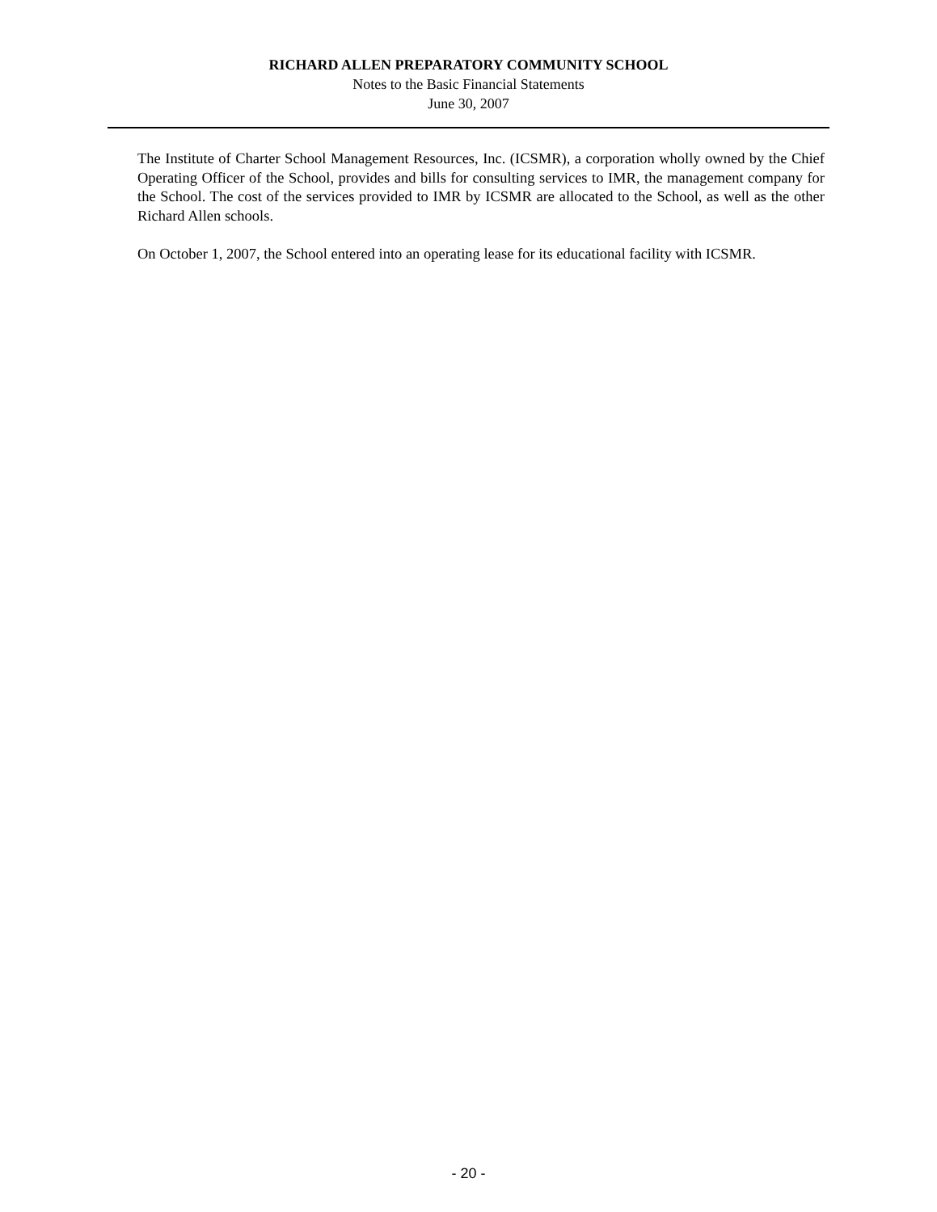RICHARD ALLEN PREPARATORY COMMUNITY SCHOOL
Notes to the Basic Financial Statements
June 30, 2007
The Institute of Charter School Management Resources, Inc. (ICSMR), a corporation wholly owned by the Chief Operating Officer of the School, provides and bills for consulting services to IMR, the management company for the School. The cost of the services provided to IMR by ICSMR are allocated to the School, as well as the other Richard Allen schools.
On October 1, 2007, the School entered into an operating lease for its educational facility with ICSMR.
- 20 -